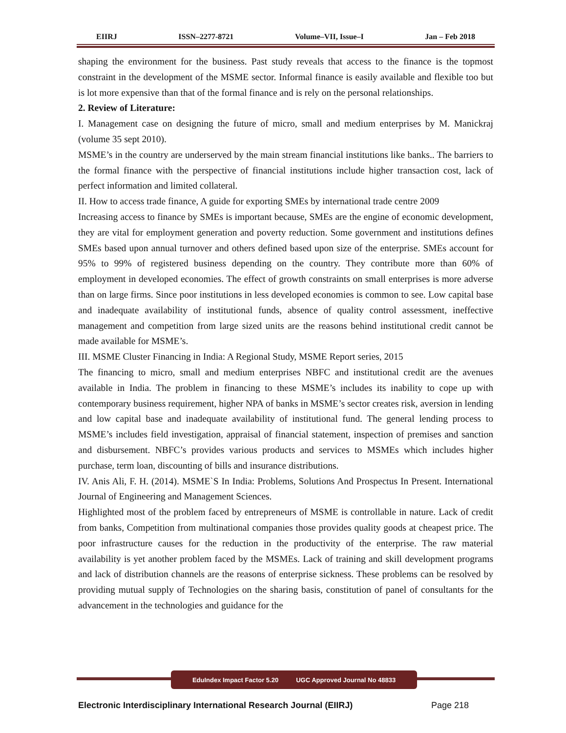EIIRJ ISSN–2277-8721 Volume–VII, Issue–I Jan – Feb 2018
shaping the environment for the business. Past study reveals that access to the finance is the topmost constraint in the development of the MSME sector. Informal finance is easily available and flexible too but is lot more expensive than that of the formal finance and is rely on the personal relationships.
2. Review of Literature:
I. Management case on designing the future of micro, small and medium enterprises by M. Manickraj (volume 35 sept 2010).
MSME’s in the country are underserved by the main stream financial institutions like banks.. The barriers to the formal finance with the perspective of financial institutions include higher transaction cost, lack of perfect information and limited collateral.
II. How to access trade finance, A guide for exporting SMEs by international trade centre 2009
Increasing access to finance by SMEs is important because, SMEs are the engine of economic development, they are vital for employment generation and poverty reduction. Some government and institutions defines SMEs based upon annual turnover and others defined based upon size of the enterprise. SMEs account for 95% to 99% of registered business depending on the country. They contribute more than 60% of employment in developed economies. The effect of growth constraints on small enterprises is more adverse than on large firms. Since poor institutions in less developed economies is common to see. Low capital base and inadequate availability of institutional funds, absence of quality control assessment, ineffective management and competition from large sized units are the reasons behind institutional credit cannot be made available for MSME’s.
III. MSME Cluster Financing in India: A Regional Study, MSME Report series, 2015
The financing to micro, small and medium enterprises NBFC and institutional credit are the avenues available in India. The problem in financing to these MSME’s includes its inability to cope up with contemporary business requirement, higher NPA of banks in MSME’s sector creates risk, aversion in lending and low capital base and inadequate availability of institutional fund. The general lending process to MSME’s includes field investigation, appraisal of financial statement, inspection of premises and sanction and disbursement. NBFC’s provides various products and services to MSMEs which includes higher purchase, term loan, discounting of bills and insurance distributions.
IV. Anis Ali, F. H. (2014). MSME`S In India: Problems, Solutions And Prospectus In Present. International Journal of Engineering and Management Sciences.
Highlighted most of the problem faced by entrepreneurs of MSME is controllable in nature. Lack of credit from banks, Competition from multinational companies those provides quality goods at cheapest price. The poor infrastructure causes for the reduction in the productivity of the enterprise. The raw material availability is yet another problem faced by the MSMEs. Lack of training and skill development programs and lack of distribution channels are the reasons of enterprise sickness. These problems can be resolved by providing mutual supply of Technologies on the sharing basis, constitution of panel of consultants for the advancement in the technologies and guidance for the
EduIndex Impact Factor 5.20 UGC Approved Journal No 48833
Electronic Interdisciplinary International Research Journal (EIIRJ) Page 218